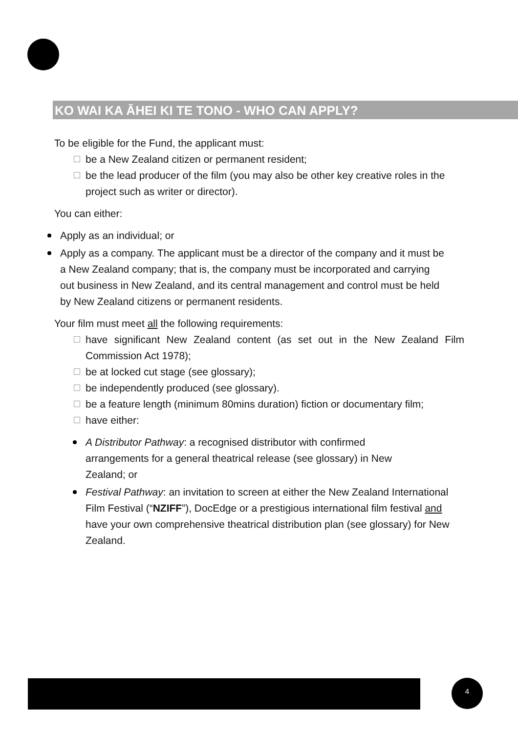KO WAI KA ĀHEI KI TE TONO - WHO CAN APPLY?
To be eligible for the Fund, the applicant must:
be a New Zealand citizen or permanent resident;
be the lead producer of the film (you may also be other key creative roles in the project such as writer or director).
You can either:
Apply as an individual; or
Apply as a company. The applicant must be a director of the company and it must be a New Zealand company; that is, the company must be incorporated and carrying out business in New Zealand, and its central management and control must be held by New Zealand citizens or permanent residents.
Your film must meet all the following requirements:
have significant New Zealand content (as set out in the New Zealand Film Commission Act 1978);
be at locked cut stage (see glossary);
be independently produced (see glossary).
be a feature length (minimum 80mins duration) fiction or documentary film;
have either:
A Distributor Pathway: a recognised distributor with confirmed arrangements for a general theatrical release (see glossary) in New Zealand; or
Festival Pathway: an invitation to screen at either the New Zealand International Film Festival (“NZIFF”), DocEdge or a prestigious international film festival and have your own comprehensive theatrical distribution plan (see glossary) for New Zealand.
4